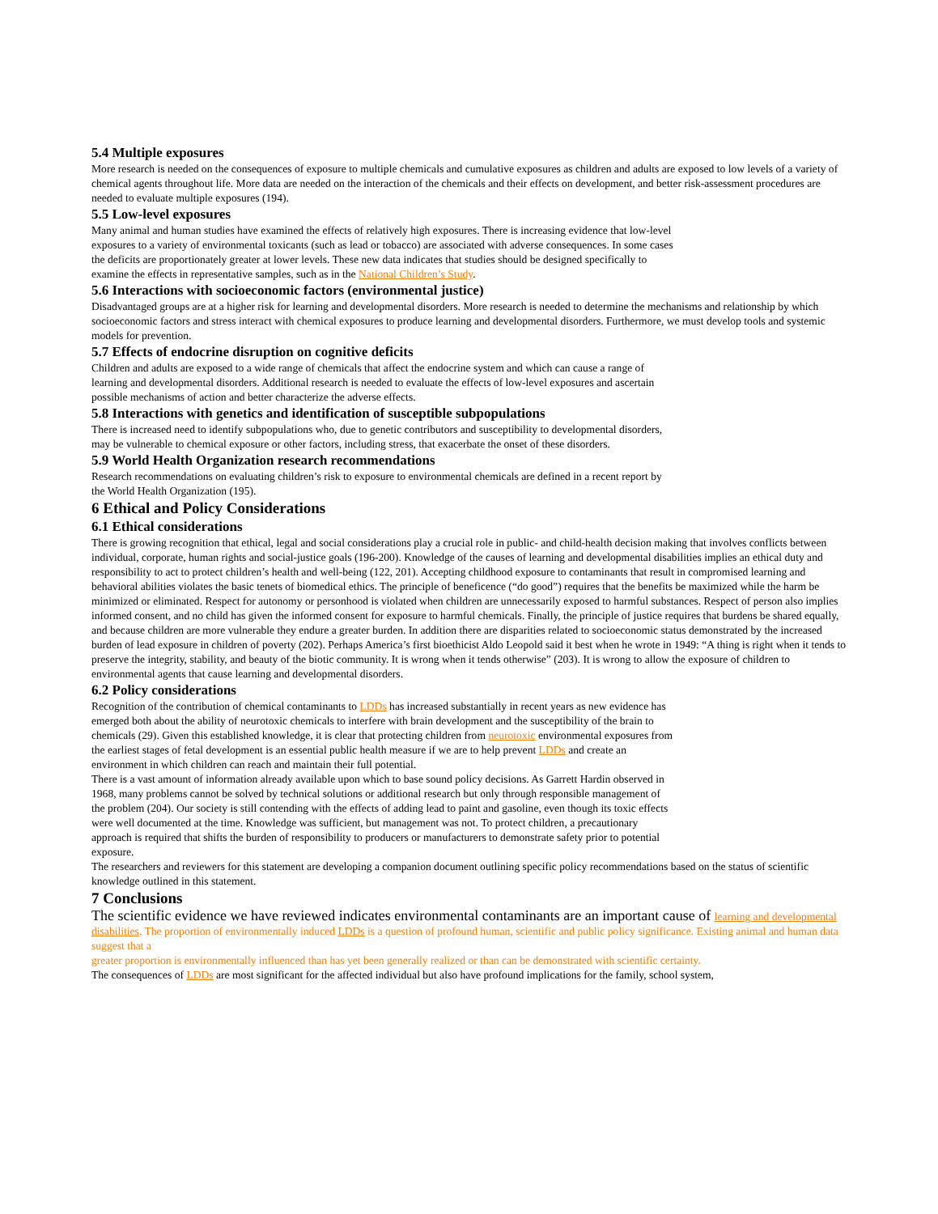5.4 Multiple exposures
More research is needed on the consequences of exposure to multiple chemicals and cumulative exposures as children and adults are exposed to low levels of a variety of chemical agents throughout life. More data are needed on the interaction of the chemicals and their effects on development, and better risk-assessment procedures are needed to evaluate multiple exposures (194).
5.5 Low-level exposures
Many animal and human studies have examined the effects of relatively high exposures. There is increasing evidence that low-level exposures to a variety of environmental toxicants (such as lead or tobacco) are associated with adverse consequences. In some cases the deficits are proportionately greater at lower levels. These new data indicates that studies should be designed specifically to examine the effects in representative samples, such as in the National Children’s Study.
5.6 Interactions with socioeconomic factors (environmental justice)
Disadvantaged groups are at a higher risk for learning and developmental disorders. More research is needed to determine the mechanisms and relationship by which socioeconomic factors and stress interact with chemical exposures to produce learning and developmental disorders. Furthermore, we must develop tools and systemic models for prevention.
5.7 Effects of endocrine disruption on cognitive deficits
Children and adults are exposed to a wide range of chemicals that affect the endocrine system and which can cause a range of learning and developmental disorders. Additional research is needed to evaluate the effects of low-level exposures and ascertain possible mechanisms of action and better characterize the adverse effects.
5.8 Interactions with genetics and identification of susceptible subpopulations
There is increased need to identify subpopulations who, due to genetic contributors and susceptibility to developmental disorders, may be vulnerable to chemical exposure or other factors, including stress, that exacerbate the onset of these disorders.
5.9 World Health Organization research recommendations
Research recommendations on evaluating children’s risk to exposure to environmental chemicals are defined in a recent report by the World Health Organization (195).
6 Ethical and Policy Considerations
6.1 Ethical considerations
There is growing recognition that ethical, legal and social considerations play a crucial role in public- and child-health decision making that involves conflicts between individual, corporate, human rights and social-justice goals (196-200). Knowledge of the causes of learning and developmental disabilities implies an ethical duty and responsibility to act to protect children’s health and well-being (122, 201). Accepting childhood exposure to contaminants that result in compromised learning and behavioral abilities violates the basic tenets of biomedical ethics. The principle of beneficence (“do good”) requires that the benefits be maximized while the harm be minimized or eliminated. Respect for autonomy or personhood is violated when children are unnecessarily exposed to harmful substances. Respect of person also implies informed consent, and no child has given the informed consent for exposure to harmful chemicals. Finally, the principle of justice requires that burdens be shared equally, and because children are more vulnerable they endure a greater burden. In addition there are disparities related to socioeconomic status demonstrated by the increased burden of lead exposure in children of poverty (202). Perhaps America’s first bioethicist Aldo Leopold said it best when he wrote in 1949: “A thing is right when it tends to preserve the integrity, stability, and beauty of the biotic community. It is wrong when it tends otherwise” (203). It is wrong to allow the exposure of children to environmental agents that cause learning and developmental disorders.
6.2 Policy considerations
Recognition of the contribution of chemical contaminants to LDDs has increased substantially in recent years as new evidence has emerged both about the ability of neurotoxic chemicals to interfere with brain development and the susceptibility of the brain to chemicals (29). Given this established knowledge, it is clear that protecting children from neurotoxic environmental exposures from the earliest stages of fetal development is an essential public health measure if we are to help prevent LDDs and create an environment in which children can reach and maintain their full potential.
There is a vast amount of information already available upon which to base sound policy decisions. As Garrett Hardin observed in 1968, many problems cannot be solved by technical solutions or additional research but only through responsible management of the problem (204). Our society is still contending with the effects of adding lead to paint and gasoline, even though its toxic effects were well documented at the time. Knowledge was sufficient, but management was not. To protect children, a precautionary approach is required that shifts the burden of responsibility to producers or manufacturers to demonstrate safety prior to potential exposure.
The researchers and reviewers for this statement are developing a companion document outlining specific policy recommendations based on the status of scientific knowledge outlined in this statement.
7 Conclusions
The scientific evidence we have reviewed indicates environmental contaminants are an important cause of learning and developmental disabilities. The proportion of environmentally induced LDDs is a question of profound human, scientific and public policy significance. Existing animal and human data suggest that a
greater proportion is environmentally influenced than has yet been generally realized or than can be demonstrated with scientific certainty.
The consequences of LDDs are most significant for the affected individual but also have profound implications for the family, school system,